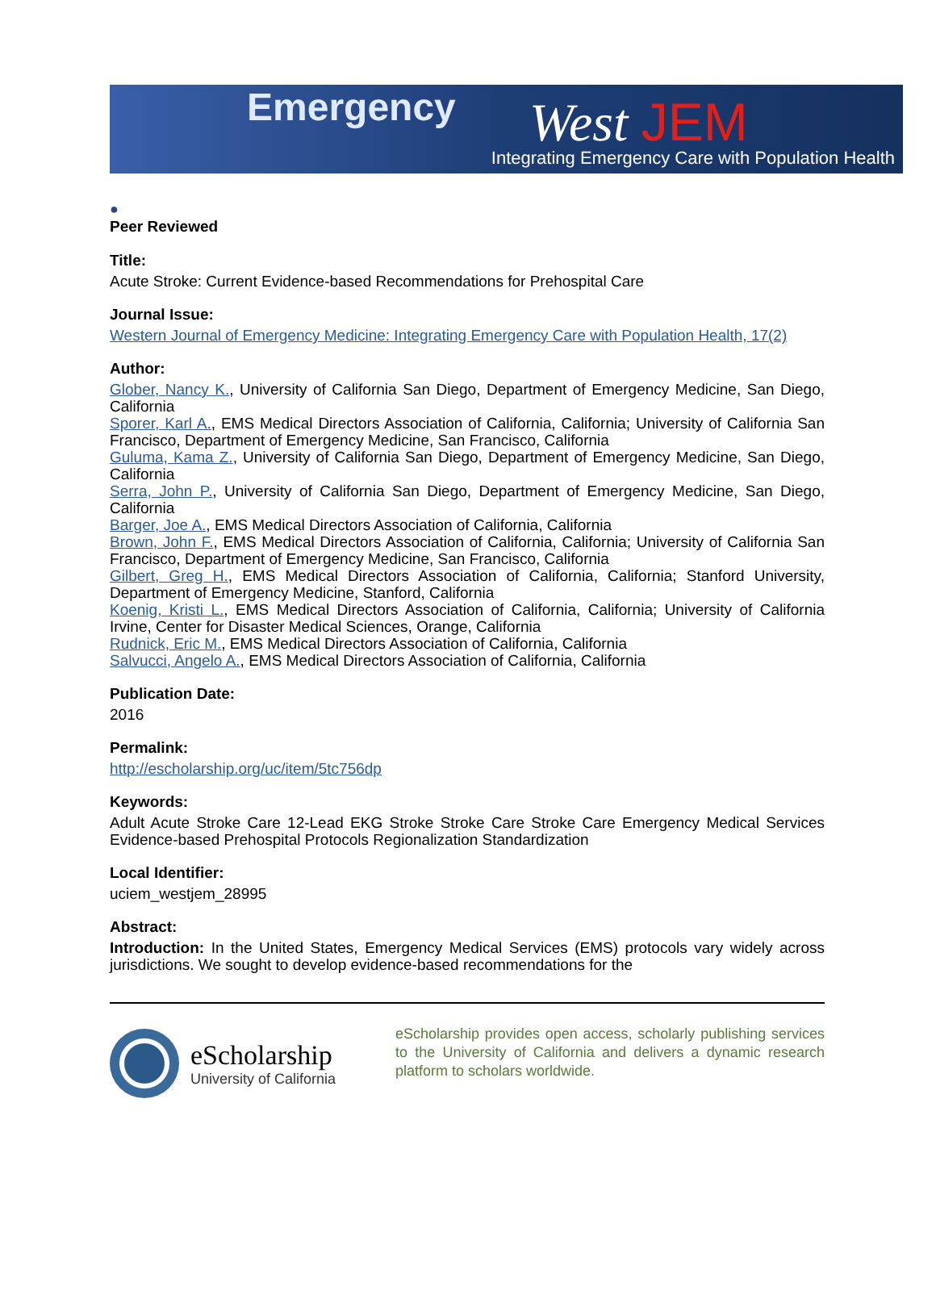Emergency West JEM
Integrating Emergency Care with Population Health
●
Peer Reviewed
Title:
Acute Stroke: Current Evidence-based Recommendations for Prehospital Care
Journal Issue:
Western Journal of Emergency Medicine: Integrating Emergency Care with Population Health, 17(2)
Author:
Glober, Nancy K., University of California San Diego, Department of Emergency Medicine, San Diego, California
Sporer, Karl A., EMS Medical Directors Association of California, California; University of California San Francisco, Department of Emergency Medicine, San Francisco, California
Guluma, Kama Z., University of California San Diego, Department of Emergency Medicine, San Diego, California
Serra, John P., University of California San Diego, Department of Emergency Medicine, San Diego, California
Barger, Joe A., EMS Medical Directors Association of California, California
Brown, John F., EMS Medical Directors Association of California, California; University of California San Francisco, Department of Emergency Medicine, San Francisco, California
Gilbert, Greg H., EMS Medical Directors Association of California, California; Stanford University, Department of Emergency Medicine, Stanford, California
Koenig, Kristi L., EMS Medical Directors Association of California, California; University of California Irvine, Center for Disaster Medical Sciences, Orange, California
Rudnick, Eric M., EMS Medical Directors Association of California, California
Salvucci, Angelo A., EMS Medical Directors Association of California, California
Publication Date:
2016
Permalink:
http://escholarship.org/uc/item/5tc756dp
Keywords:
Adult Acute Stroke Care 12-Lead EKG Stroke Stroke Care Stroke Care Emergency Medical Services Evidence-based Prehospital Protocols Regionalization Standardization
Local Identifier:
uciem_westjem_28995
Abstract:
Introduction: In the United States, Emergency Medical Services (EMS) protocols vary widely across jurisdictions. We sought to develop evidence-based recommendations for the
eScholarship
University of California
eScholarship provides open access, scholarly publishing services to the University of California and delivers a dynamic research platform to scholars worldwide.